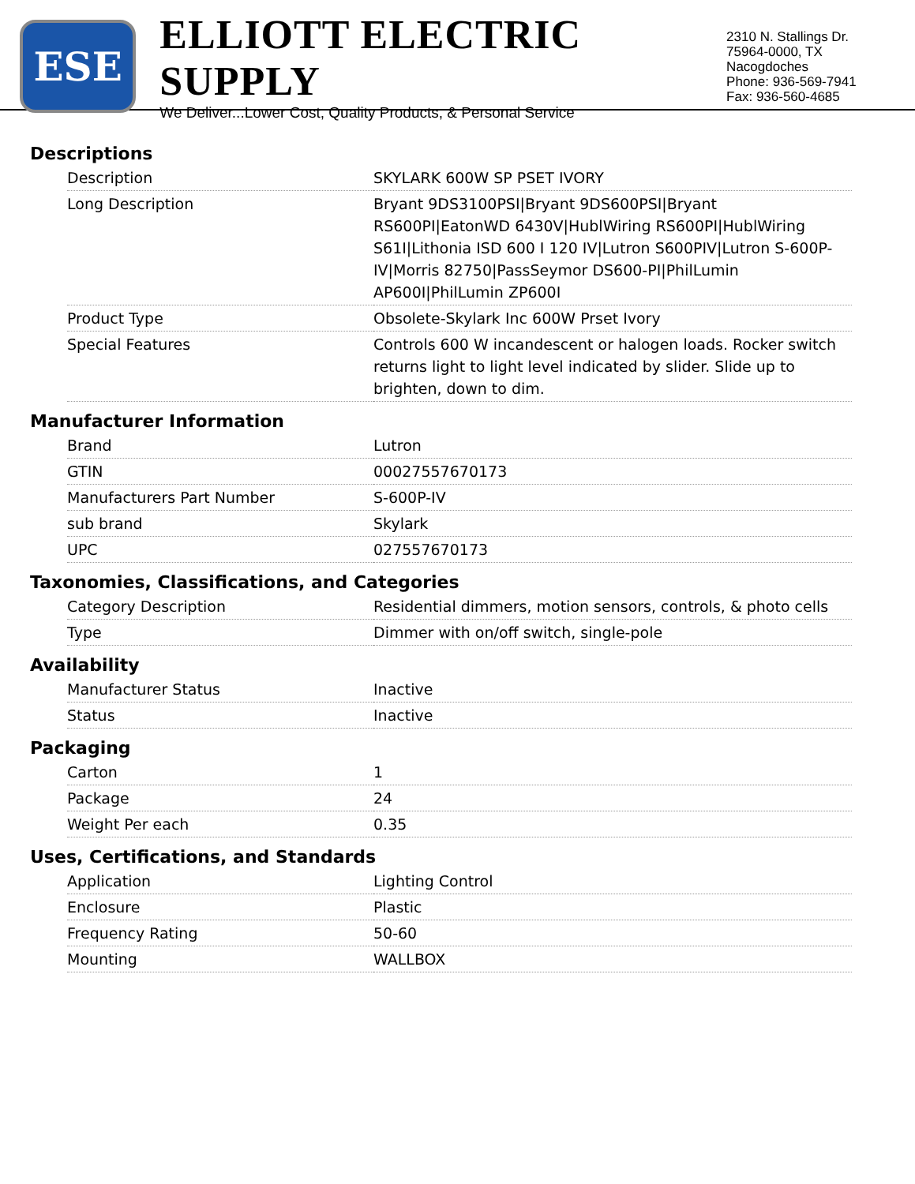ESE
ELLIOTT ELECTRIC SUPPLY
We Deliver...Lower Cost, Quality Products, & Personal Service
2310 N. Stallings Dr.
75964-0000, TX Nacogdoches
Phone: 936-569-7941
Fax: 936-560-4685
Descriptions
| Description | SKYLARK 600W SP PSET IVORY |
| Long Description | Bryant 9DS3100PSI/Bryant 9DS600PSI/Bryant RS600PI/EatonWD 6430V/HublWiring RS600PI/HublWiring S61I/Lithonia ISD 600 I 120 IV/Lutron S600PIV/Lutron S-600P-IV/Morris 82750/PassSeymor DS600-PI/PhilLumin AP600I/PhilLumin ZP600I |
| Product Type | Obsolete-Skylark Inc 600W Prset Ivory |
| Special Features | Controls 600 W incandescent or halogen loads. Rocker switch returns light to light level indicated by slider. Slide up to brighten, down to dim. |
Manufacturer Information
| Brand | Lutron |
| GTIN | 00027557670173 |
| Manufacturers Part Number | S-600P-IV |
| sub brand | Skylark |
| UPC | 027557670173 |
Taxonomies, Classifications, and Categories
| Category Description | Residential dimmers, motion sensors, controls, & photo cells |
| Type | Dimmer with on/off switch, single-pole |
Availability
| Manufacturer Status | Inactive |
| Status | Inactive |
Packaging
| Carton | 1 |
| Package | 24 |
| Weight Per each | 0.35 |
Uses, Certifications, and Standards
| Application | Lighting Control |
| Enclosure | Plastic |
| Frequency Rating | 50-60 |
| Mounting | WALLBOX |